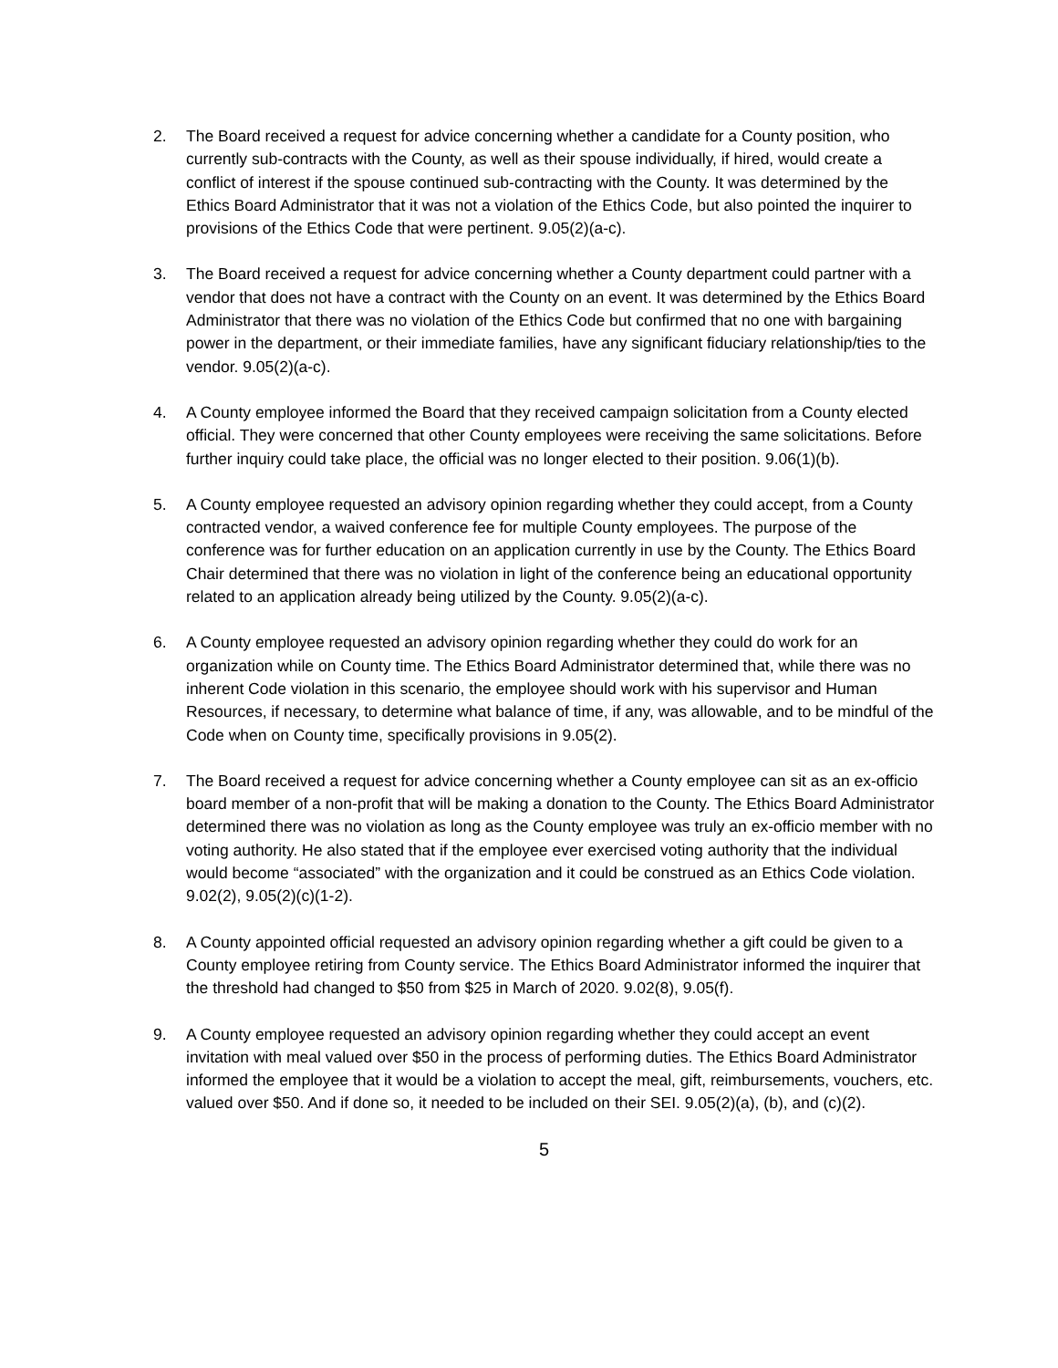2. The Board received a request for advice concerning whether a candidate for a County position, who currently sub-contracts with the County, as well as their spouse individually, if hired, would create a conflict of interest if the spouse continued sub-contracting with the County. It was determined by the Ethics Board Administrator that it was not a violation of the Ethics Code, but also pointed the inquirer to provisions of the Ethics Code that were pertinent. 9.05(2)(a-c).
3. The Board received a request for advice concerning whether a County department could partner with a vendor that does not have a contract with the County on an event. It was determined by the Ethics Board Administrator that there was no violation of the Ethics Code but confirmed that no one with bargaining power in the department, or their immediate families, have any significant fiduciary relationship/ties to the vendor. 9.05(2)(a-c).
4. A County employee informed the Board that they received campaign solicitation from a County elected official. They were concerned that other County employees were receiving the same solicitations. Before further inquiry could take place, the official was no longer elected to their position. 9.06(1)(b).
5. A County employee requested an advisory opinion regarding whether they could accept, from a County contracted vendor, a waived conference fee for multiple County employees. The purpose of the conference was for further education on an application currently in use by the County. The Ethics Board Chair determined that there was no violation in light of the conference being an educational opportunity related to an application already being utilized by the County. 9.05(2)(a-c).
6. A County employee requested an advisory opinion regarding whether they could do work for an organization while on County time. The Ethics Board Administrator determined that, while there was no inherent Code violation in this scenario, the employee should work with his supervisor and Human Resources, if necessary, to determine what balance of time, if any, was allowable, and to be mindful of the Code when on County time, specifically provisions in 9.05(2).
7. The Board received a request for advice concerning whether a County employee can sit as an ex-officio board member of a non-profit that will be making a donation to the County. The Ethics Board Administrator determined there was no violation as long as the County employee was truly an ex-officio member with no voting authority. He also stated that if the employee ever exercised voting authority that the individual would become “associated” with the organization and it could be construed as an Ethics Code violation. 9.02(2), 9.05(2)(c)(1-2).
8. A County appointed official requested an advisory opinion regarding whether a gift could be given to a County employee retiring from County service. The Ethics Board Administrator informed the inquirer that the threshold had changed to $50 from $25 in March of 2020. 9.02(8), 9.05(f).
9. A County employee requested an advisory opinion regarding whether they could accept an event invitation with meal valued over $50 in the process of performing duties. The Ethics Board Administrator informed the employee that it would be a violation to accept the meal, gift, reimbursements, vouchers, etc. valued over $50. And if done so, it needed to be included on their SEI. 9.05(2)(a), (b), and (c)(2).
5